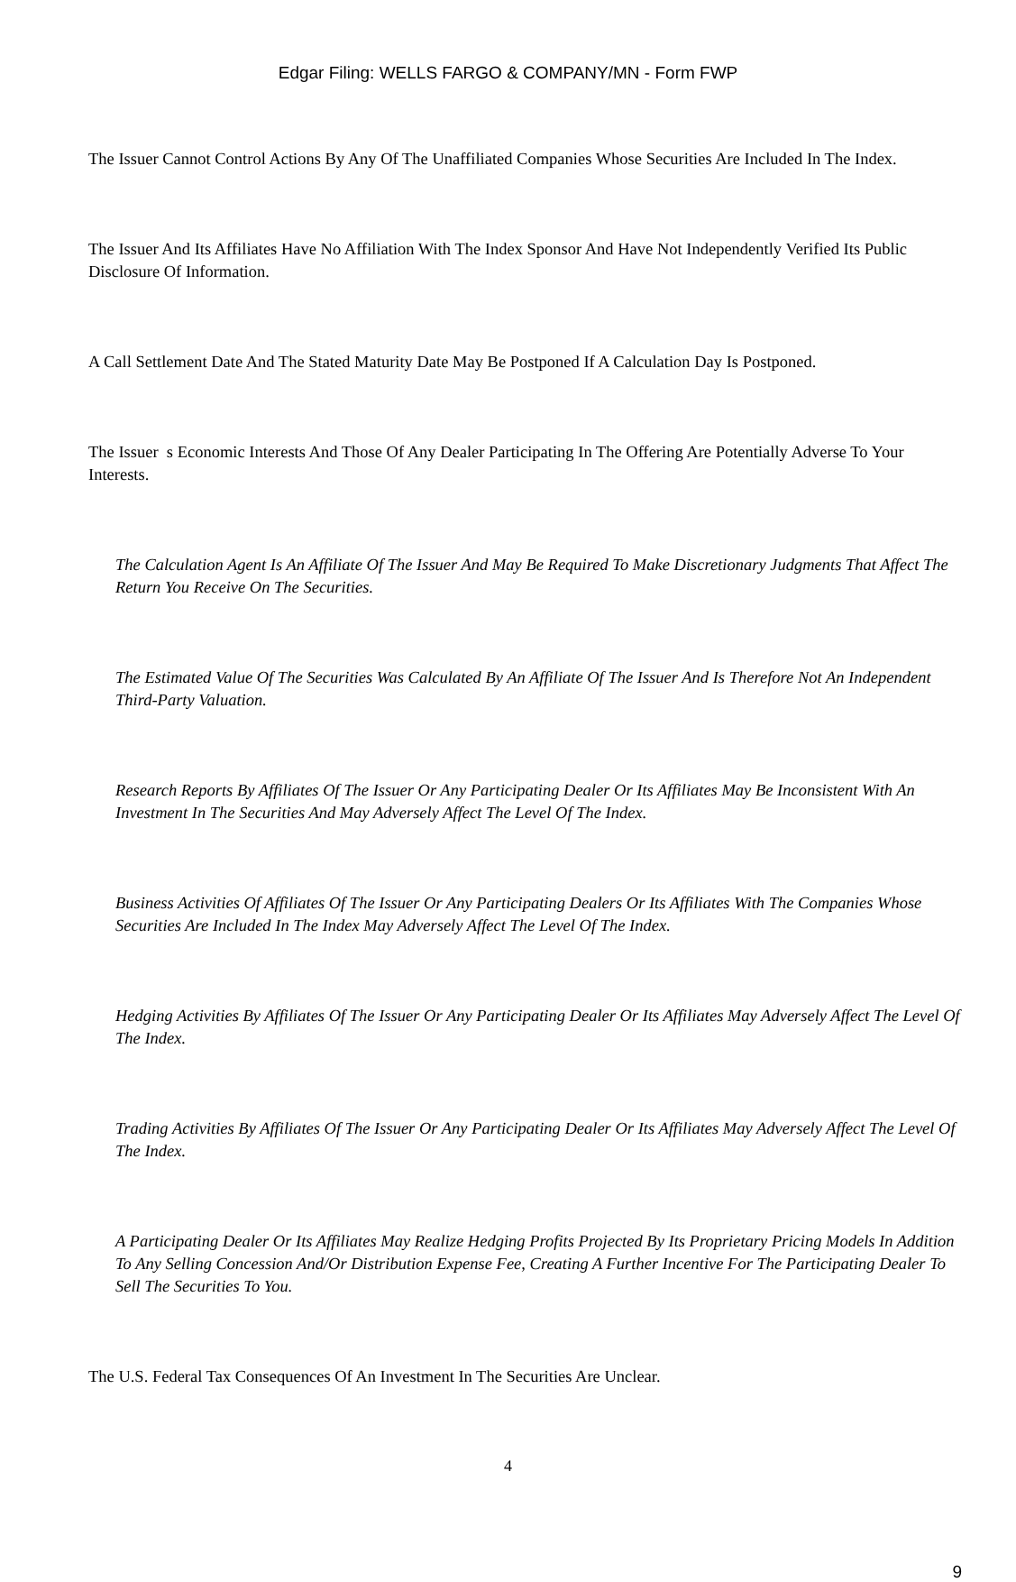Edgar Filing: WELLS FARGO & COMPANY/MN - Form FWP
The Issuer Cannot Control Actions By Any Of The Unaffiliated Companies Whose Securities Are Included In The Index.
The Issuer And Its Affiliates Have No Affiliation With The Index Sponsor And Have Not Independently Verified Its Public Disclosure Of Information.
A Call Settlement Date And The Stated Maturity Date May Be Postponed If A Calculation Day Is Postponed.
The Issuer s Economic Interests And Those Of Any Dealer Participating In The Offering Are Potentially Adverse To Your Interests.
The Calculation Agent Is An Affiliate Of The Issuer And May Be Required To Make Discretionary Judgments That Affect The Return You Receive On The Securities.
The Estimated Value Of The Securities Was Calculated By An Affiliate Of The Issuer And Is Therefore Not An Independent Third-Party Valuation.
Research Reports By Affiliates Of The Issuer Or Any Participating Dealer Or Its Affiliates May Be Inconsistent With An Investment In The Securities And May Adversely Affect The Level Of The Index.
Business Activities Of Affiliates Of The Issuer Or Any Participating Dealers Or Its Affiliates With The Companies Whose Securities Are Included In The Index May Adversely Affect The Level Of The Index.
Hedging Activities By Affiliates Of The Issuer Or Any Participating Dealer Or Its Affiliates May Adversely Affect The Level Of The Index.
Trading Activities By Affiliates Of The Issuer Or Any Participating Dealer Or Its Affiliates May Adversely Affect The Level Of The Index.
A Participating Dealer Or Its Affiliates May Realize Hedging Profits Projected By Its Proprietary Pricing Models In Addition To Any Selling Concession And/Or Distribution Expense Fee, Creating A Further Incentive For The Participating Dealer To Sell The Securities To You.
The U.S. Federal Tax Consequences Of An Investment In The Securities Are Unclear.
4
9